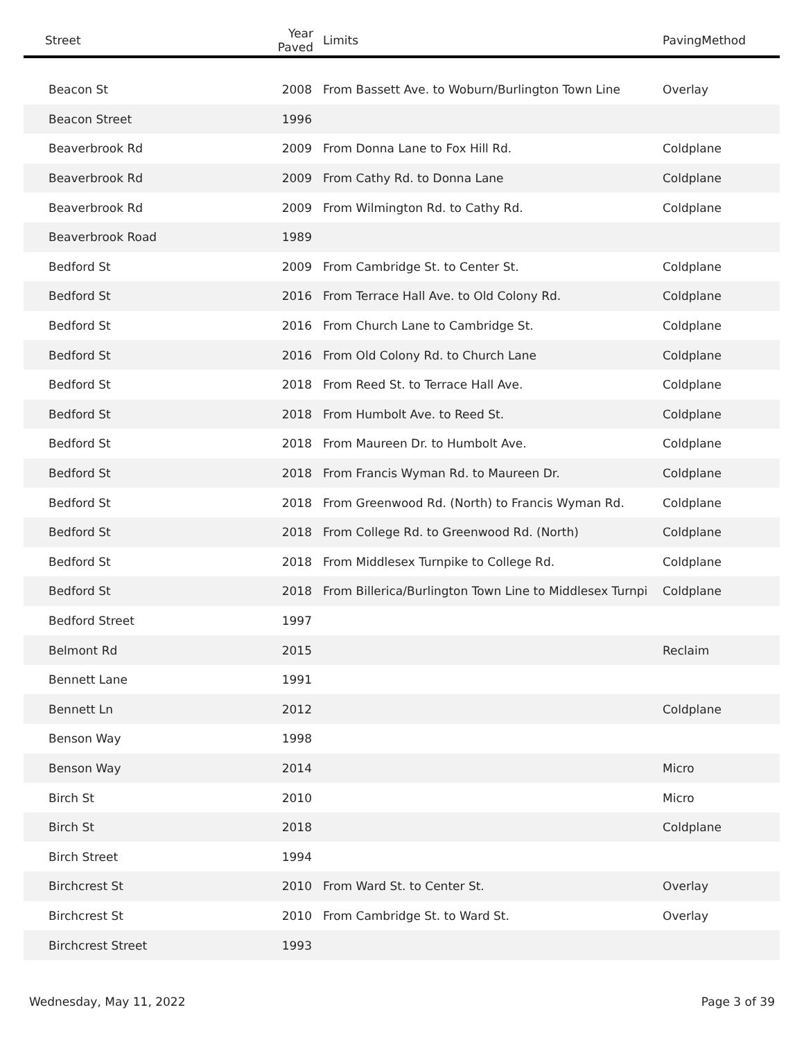| Street | Year Paved | Limits | PavingMethod |
| --- | --- | --- | --- |
| Beacon St | 2008 | From Bassett Ave. to Woburn/Burlington Town Line | Overlay |
| Beacon Street | 1996 | | |
| Beaverbrook Rd | 2009 | From Donna Lane to Fox Hill Rd. | Coldplane |
| Beaverbrook Rd | 2009 | From Cathy Rd. to Donna Lane | Coldplane |
| Beaverbrook Rd | 2009 | From Wilmington Rd. to Cathy Rd. | Coldplane |
| Beaverbrook Road | 1989 | | |
| Bedford St | 2009 | From Cambridge St. to Center St. | Coldplane |
| Bedford St | 2016 | From Terrace Hall Ave. to Old Colony Rd. | Coldplane |
| Bedford St | 2016 | From Church Lane to Cambridge St. | Coldplane |
| Bedford St | 2016 | From Old Colony Rd. to Church Lane | Coldplane |
| Bedford St | 2018 | From Reed St. to Terrace Hall Ave. | Coldplane |
| Bedford St | 2018 | From Humbolt Ave. to Reed St. | Coldplane |
| Bedford St | 2018 | From Maureen Dr. to Humbolt Ave. | Coldplane |
| Bedford St | 2018 | From Francis Wyman Rd. to Maureen Dr. | Coldplane |
| Bedford St | 2018 | From Greenwood Rd. (North) to Francis Wyman Rd. | Coldplane |
| Bedford St | 2018 | From College Rd. to Greenwood Rd. (North) | Coldplane |
| Bedford St | 2018 | From Middlesex Turnpike to College Rd. | Coldplane |
| Bedford St | 2018 | From Billerica/Burlington Town Line to Middlesex Turnpi | Coldplane |
| Bedford Street | 1997 | | |
| Belmont Rd | 2015 | | Reclaim |
| Bennett Lane | 1991 | | |
| Bennett Ln | 2012 | | Coldplane |
| Benson Way | 1998 | | |
| Benson Way | 2014 | | Micro |
| Birch St | 2010 | | Micro |
| Birch St | 2018 | | Coldplane |
| Birch Street | 1994 | | |
| Birchcrest St | 2010 | From Ward St. to Center St. | Overlay |
| Birchcrest St | 2010 | From Cambridge St. to Ward St. | Overlay |
| Birchcrest Street | 1993 | | |
Wednesday, May 11, 2022 Page 3 of 39